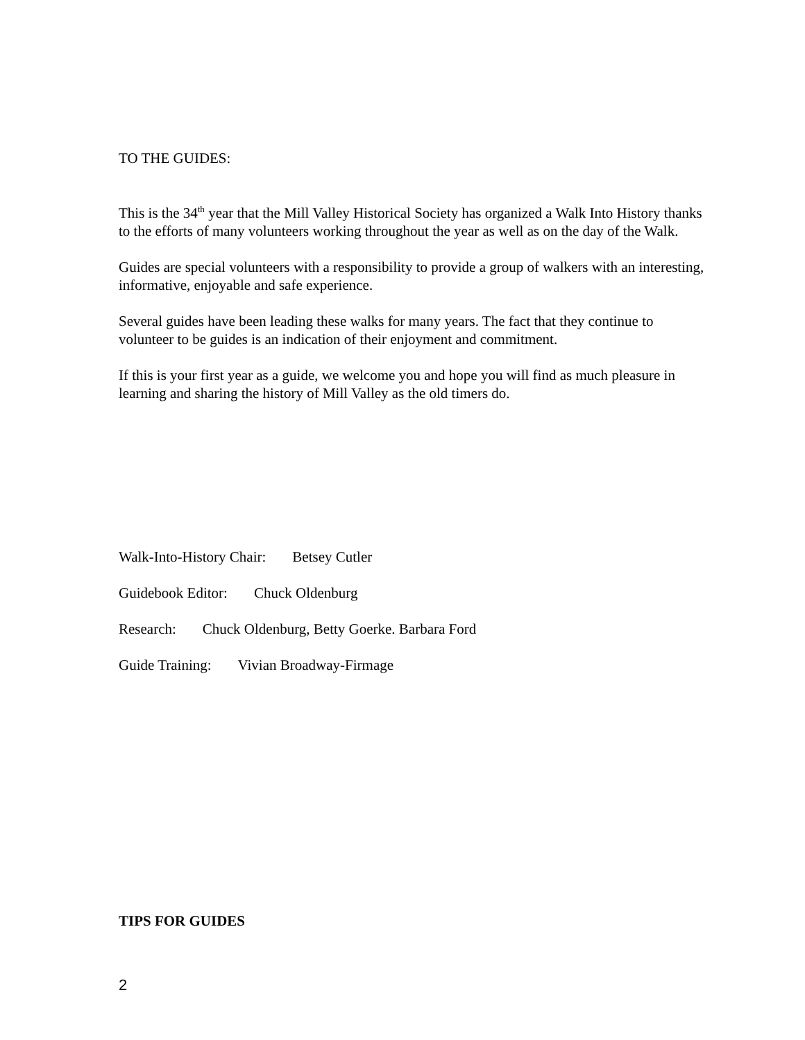TO THE GUIDES:
This is the 34<sup>th</sup> year that the Mill Valley Historical Society has organized a Walk Into History thanks to the efforts of many volunteers working throughout the year as well as on the day of the Walk.
Guides are special volunteers with a responsibility to provide a group of walkers with an interesting, informative, enjoyable and safe experience.
Several guides have been leading these walks for many years. The fact that they continue to volunteer to be guides is an indication of their enjoyment and commitment.
If this is your first year as a guide, we welcome you and hope you will find as much pleasure in learning and sharing the history of Mill Valley as the old timers do.
Walk-Into-History Chair: Betsey Cutler
Guidebook Editor: Chuck Oldenburg
Research: Chuck Oldenburg, Betty Goerke. Barbara Ford
Guide Training: Vivian Broadway-Firmage
TIPS FOR GUIDES
2